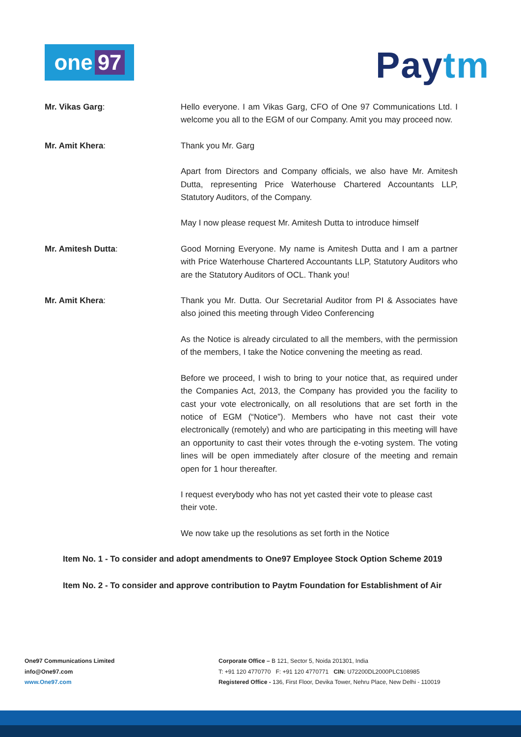one 97
Paytm
Mr. Vikas Garg: Hello everyone. I am Vikas Garg, CFO of One 97 Communications Ltd. I welcome you all to the EGM of our Company. Amit you may proceed now.
Mr. Amit Khera: Thank you Mr. Garg
Apart from Directors and Company officials, we also have Mr. Amitesh Dutta, representing Price Waterhouse Chartered Accountants LLP, Statutory Auditors, of the Company.
May I now please request Mr. Amitesh Dutta to introduce himself
Mr. Amitesh Dutta: Good Morning Everyone. My name is Amitesh Dutta and I am a partner with Price Waterhouse Chartered Accountants LLP, Statutory Auditors who are the Statutory Auditors of OCL. Thank you!
Mr. Amit Khera: Thank you Mr. Dutta. Our Secretarial Auditor from PI & Associates have also joined this meeting through Video Conferencing
As the Notice is already circulated to all the members, with the permission of the members, I take the Notice convening the meeting as read.
Before we proceed, I wish to bring to your notice that, as required under the Companies Act, 2013, the Company has provided you the facility to cast your vote electronically, on all resolutions that are set forth in the notice of EGM (“Notice”). Members who have not cast their vote electronically (remotely) and who are participating in this meeting will have an opportunity to cast their votes through the e-voting system. The voting lines will be open immediately after closure of the meeting and remain open for 1 hour thereafter.
I request everybody who has not yet casted their vote to please cast their vote.
We now take up the resolutions as set forth in the Notice
Item No. 1 - To consider and adopt amendments to One97 Employee Stock Option Scheme 2019
Item No. 2 - To consider and approve contribution to Paytm Foundation for Establishment of Air
One97 Communications Limited
info@One97.com
www.One97.com
Corporate Office – B 121, Sector 5, Noida 201301, India
T: +91 120 4770770 F: +91 120 4770771 CIN: U72200DL2000PLC108985
Registered Office - 136, First Floor, Devika Tower, Nehru Place, New Delhi - 110019